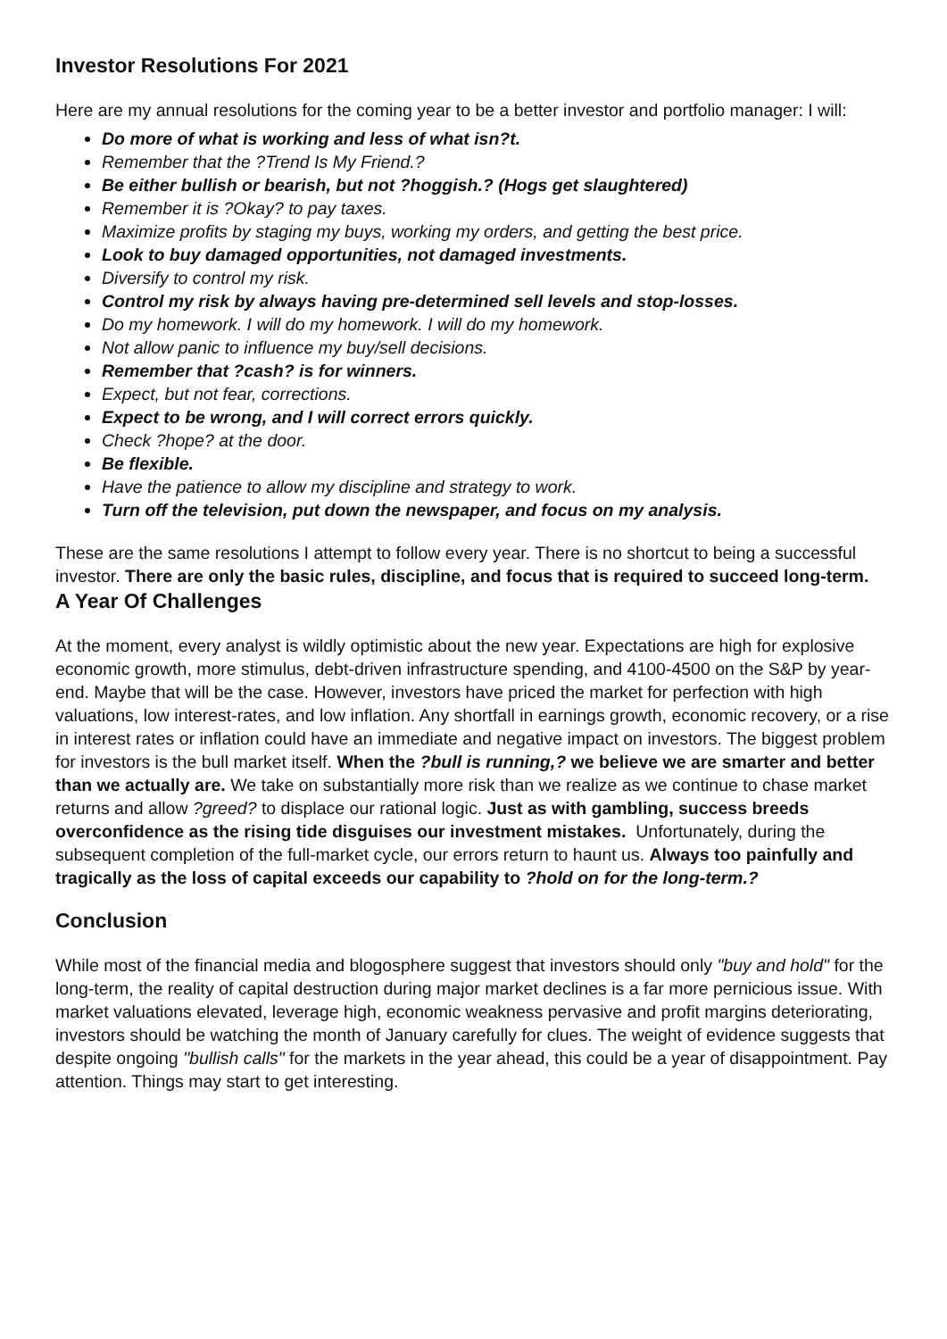Investor Resolutions For 2021
Here are my annual resolutions for the coming year to be a better investor and portfolio manager: I will:
Do more of what is working and less of what isn?t.
Remember that the ?Trend Is My Friend.?
Be either bullish or bearish, but not ?hoggish.? (Hogs get slaughtered)
Remember it is ?Okay? to pay taxes.
Maximize profits by staging my buys, working my orders, and getting the best price.
Look to buy damaged opportunities, not damaged investments.
Diversify to control my risk.
Control my risk by always having pre-determined sell levels and stop-losses.
Do my homework. I will do my homework. I will do my homework.
Not allow panic to influence my buy/sell decisions.
Remember that ?cash? is for winners.
Expect, but not fear, corrections.
Expect to be wrong, and I will correct errors quickly.
Check ?hope? at the door.
Be flexible.
Have the patience to allow my discipline and strategy to work.
Turn off the television, put down the newspaper, and focus on my analysis.
These are the same resolutions I attempt to follow every year. There is no shortcut to being a successful investor. There are only the basic rules, discipline, and focus that is required to succeed long-term.
A Year Of Challenges
At the moment, every analyst is wildly optimistic about the new year. Expectations are high for explosive economic growth, more stimulus, debt-driven infrastructure spending, and 4100-4500 on the S&P by year-end. Maybe that will be the case. However, investors have priced the market for perfection with high valuations, low interest-rates, and low inflation. Any shortfall in earnings growth, economic recovery, or a rise in interest rates or inflation could have an immediate and negative impact on investors. The biggest problem for investors is the bull market itself. When the ?bull is running,? we believe we are smarter and better than we actually are. We take on substantially more risk than we realize as we continue to chase market returns and allow ?greed? to displace our rational logic. Just as with gambling, success breeds overconfidence as the rising tide disguises our investment mistakes. Unfortunately, during the subsequent completion of the full-market cycle, our errors return to haunt us. Always too painfully and tragically as the loss of capital exceeds our capability to ?hold on for the long-term.?
Conclusion
While most of the financial media and blogosphere suggest that investors should only "buy and hold" for the long-term, the reality of capital destruction during major market declines is a far more pernicious issue. With market valuations elevated, leverage high, economic weakness pervasive and profit margins deteriorating, investors should be watching the month of January carefully for clues. The weight of evidence suggests that despite ongoing "bullish calls" for the markets in the year ahead, this could be a year of disappointment. Pay attention. Things may start to get interesting.